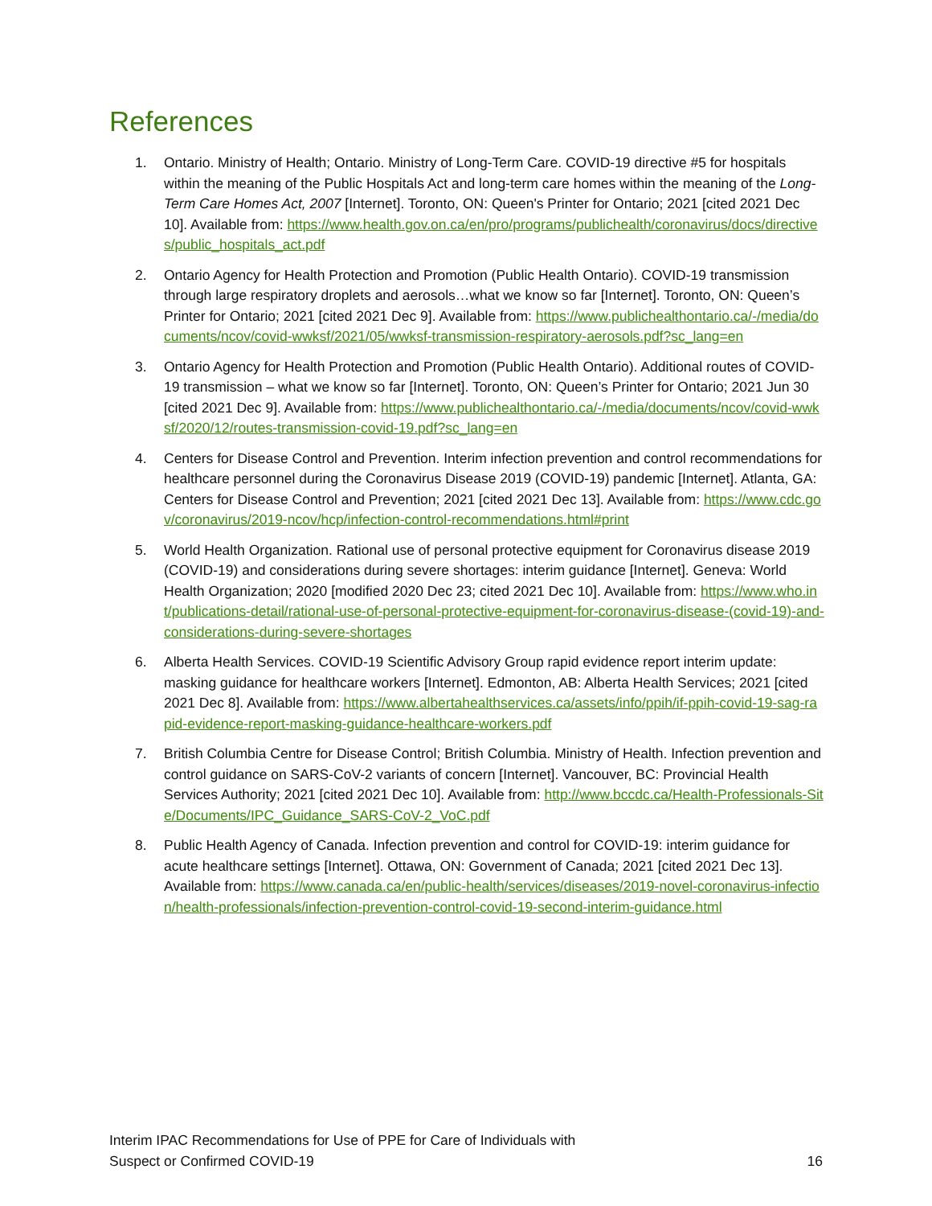References
1. Ontario. Ministry of Health; Ontario. Ministry of Long-Term Care. COVID-19 directive #5 for hospitals within the meaning of the Public Hospitals Act and long-term care homes within the meaning of the Long-Term Care Homes Act, 2007 [Internet]. Toronto, ON: Queen's Printer for Ontario; 2021 [cited 2021 Dec 10]. Available from: https://www.health.gov.on.ca/en/pro/programs/publichealth/coronavirus/docs/directives/public_hospitals_act.pdf
2. Ontario Agency for Health Protection and Promotion (Public Health Ontario). COVID-19 transmission through large respiratory droplets and aerosols…what we know so far [Internet]. Toronto, ON: Queen’s Printer for Ontario; 2021 [cited 2021 Dec 9]. Available from: https://www.publichealthontario.ca/-/media/documents/ncov/covid-wwksf/2021/05/wwksf-transmission-respiratory-aerosols.pdf?sc_lang=en
3. Ontario Agency for Health Protection and Promotion (Public Health Ontario). Additional routes of COVID-19 transmission – what we know so far [Internet]. Toronto, ON: Queen’s Printer for Ontario; 2021 Jun 30 [cited 2021 Dec 9]. Available from: https://www.publichealthontario.ca/-/media/documents/ncov/covid-wwksf/2020/12/routes-transmission-covid-19.pdf?sc_lang=en
4. Centers for Disease Control and Prevention. Interim infection prevention and control recommendations for healthcare personnel during the Coronavirus Disease 2019 (COVID-19) pandemic [Internet]. Atlanta, GA: Centers for Disease Control and Prevention; 2021 [cited 2021 Dec 13]. Available from: https://www.cdc.gov/coronavirus/2019-ncov/hcp/infection-control-recommendations.html#print
5. World Health Organization. Rational use of personal protective equipment for Coronavirus disease 2019 (COVID-19) and considerations during severe shortages: interim guidance [Internet]. Geneva: World Health Organization; 2020 [modified 2020 Dec 23; cited 2021 Dec 10]. Available from: https://www.who.int/publications-detail/rational-use-of-personal-protective-equipment-for-coronavirus-disease-(covid-19)-and-considerations-during-severe-shortages
6. Alberta Health Services. COVID-19 Scientific Advisory Group rapid evidence report interim update: masking guidance for healthcare workers [Internet]. Edmonton, AB: Alberta Health Services; 2021 [cited 2021 Dec 8]. Available from: https://www.albertahealthservices.ca/assets/info/ppih/if-ppih-covid-19-sag-rapid-evidence-report-masking-guidance-healthcare-workers.pdf
7. British Columbia Centre for Disease Control; British Columbia. Ministry of Health. Infection prevention and control guidance on SARS-CoV-2 variants of concern [Internet]. Vancouver, BC: Provincial Health Services Authority; 2021 [cited 2021 Dec 10]. Available from: http://www.bccdc.ca/Health-Professionals-Site/Documents/IPC_Guidance_SARS-CoV-2_VoC.pdf
8. Public Health Agency of Canada. Infection prevention and control for COVID-19: interim guidance for acute healthcare settings [Internet]. Ottawa, ON: Government of Canada; 2021 [cited 2021 Dec 13]. Available from: https://www.canada.ca/en/public-health/services/diseases/2019-novel-coronavirus-infection/health-professionals/infection-prevention-control-covid-19-second-interim-guidance.html
Interim IPAC Recommendations for Use of PPE for Care of Individuals with
Suspect or Confirmed COVID-19 16